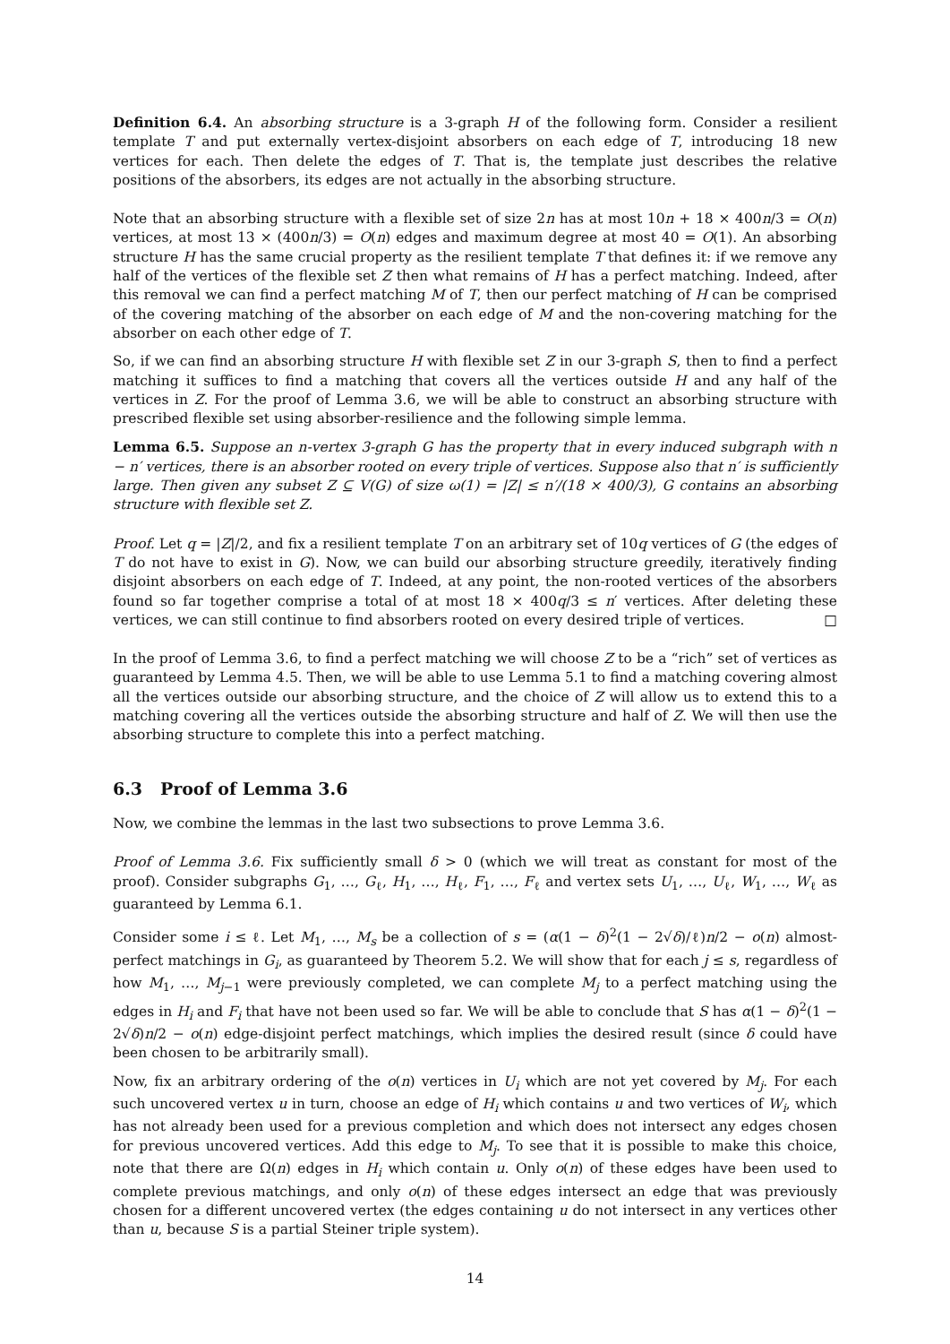Definition 6.4. An absorbing structure is a 3-graph H of the following form. Consider a resilient template T and put externally vertex-disjoint absorbers on each edge of T, introducing 18 new vertices for each. Then delete the edges of T. That is, the template just describes the relative positions of the absorbers, its edges are not actually in the absorbing structure.
Note that an absorbing structure with a flexible set of size 2n has at most 10n + 18 × 400n/3 = O(n) vertices, at most 13 × (400n/3) = O(n) edges and maximum degree at most 40 = O(1). An absorbing structure H has the same crucial property as the resilient template T that defines it: if we remove any half of the vertices of the flexible set Z then what remains of H has a perfect matching. Indeed, after this removal we can find a perfect matching M of T, then our perfect matching of H can be comprised of the covering matching of the absorber on each edge of M and the non-covering matching for the absorber on each other edge of T.
So, if we can find an absorbing structure H with flexible set Z in our 3-graph S, then to find a perfect matching it suffices to find a matching that covers all the vertices outside H and any half of the vertices in Z. For the proof of Lemma 3.6, we will be able to construct an absorbing structure with prescribed flexible set using absorber-resilience and the following simple lemma.
Lemma 6.5. Suppose an n-vertex 3-graph G has the property that in every induced subgraph with n − n′ vertices, there is an absorber rooted on every triple of vertices. Suppose also that n′ is sufficiently large. Then given any subset Z ⊆ V(G) of size ω(1) = |Z| ≤ n′/(18 × 400/3), G contains an absorbing structure with flexible set Z.
Proof. Let q = |Z|/2, and fix a resilient template T on an arbitrary set of 10q vertices of G (the edges of T do not have to exist in G). Now, we can build our absorbing structure greedily, iteratively finding disjoint absorbers on each edge of T. Indeed, at any point, the non-rooted vertices of the absorbers found so far together comprise a total of at most 18 × 400q/3 ≤ n′ vertices. After deleting these vertices, we can still continue to find absorbers rooted on every desired triple of vertices. □
In the proof of Lemma 3.6, to find a perfect matching we will choose Z to be a “rich” set of vertices as guaranteed by Lemma 4.5. Then, we will be able to use Lemma 5.1 to find a matching covering almost all the vertices outside our absorbing structure, and the choice of Z will allow us to extend this to a matching covering all the vertices outside the absorbing structure and half of Z. We will then use the absorbing structure to complete this into a perfect matching.
6.3 Proof of Lemma 3.6
Now, we combine the lemmas in the last two subsections to prove Lemma 3.6.
Proof of Lemma 3.6. Fix sufficiently small δ > 0 (which we will treat as constant for most of the proof). Consider subgraphs G<sub>1</sub>, …, G<sub>ℓ</sub>, H<sub>1</sub>, …, H<sub>ℓ</sub>, F<sub>1</sub>, …, F<sub>ℓ</sub> and vertex sets U<sub>1</sub>, …, U<sub>ℓ</sub>, W<sub>1</sub>, …, W<sub>ℓ</sub> as guaranteed by Lemma 6.1.
Consider some i ≤ ℓ. Let M<sub>1</sub>, …, M<sub>s</sub> be a collection of s = (α(1 − δ)<sup>2</sup>(1 − 2√δ)/ℓ)n/2 − o(n) almost-perfect matchings in G<sub>i</sub>, as guaranteed by Theorem 5.2. We will show that for each j ≤ s, regardless of how M<sub>1</sub>, …, M<sub>j−1</sub> were previously completed, we can complete M<sub>j</sub> to a perfect matching using the edges in H<sub>i</sub> and F<sub>i</sub> that have not been used so far. We will be able to conclude that S has α(1 − δ)<sup>2</sup>(1 − 2√δ)n/2 − o(n) edge-disjoint perfect matchings, which implies the desired result (since δ could have been chosen to be arbitrarily small).
Now, fix an arbitrary ordering of the o(n) vertices in U<sub>i</sub> which are not yet covered by M<sub>j</sub>. For each such uncovered vertex u in turn, choose an edge of H<sub>i</sub> which contains u and two vertices of W<sub>i</sub>, which has not already been used for a previous completion and which does not intersect any edges chosen for previous uncovered vertices. Add this edge to M<sub>j</sub>. To see that it is possible to make this choice, note that there are Ω(n) edges in H<sub>i</sub> which contain u. Only o(n) of these edges have been used to complete previous matchings, and only o(n) of these edges intersect an edge that was previously chosen for a different uncovered vertex (the edges containing u do not intersect in any vertices other than u, because S is a partial Steiner triple system).
14